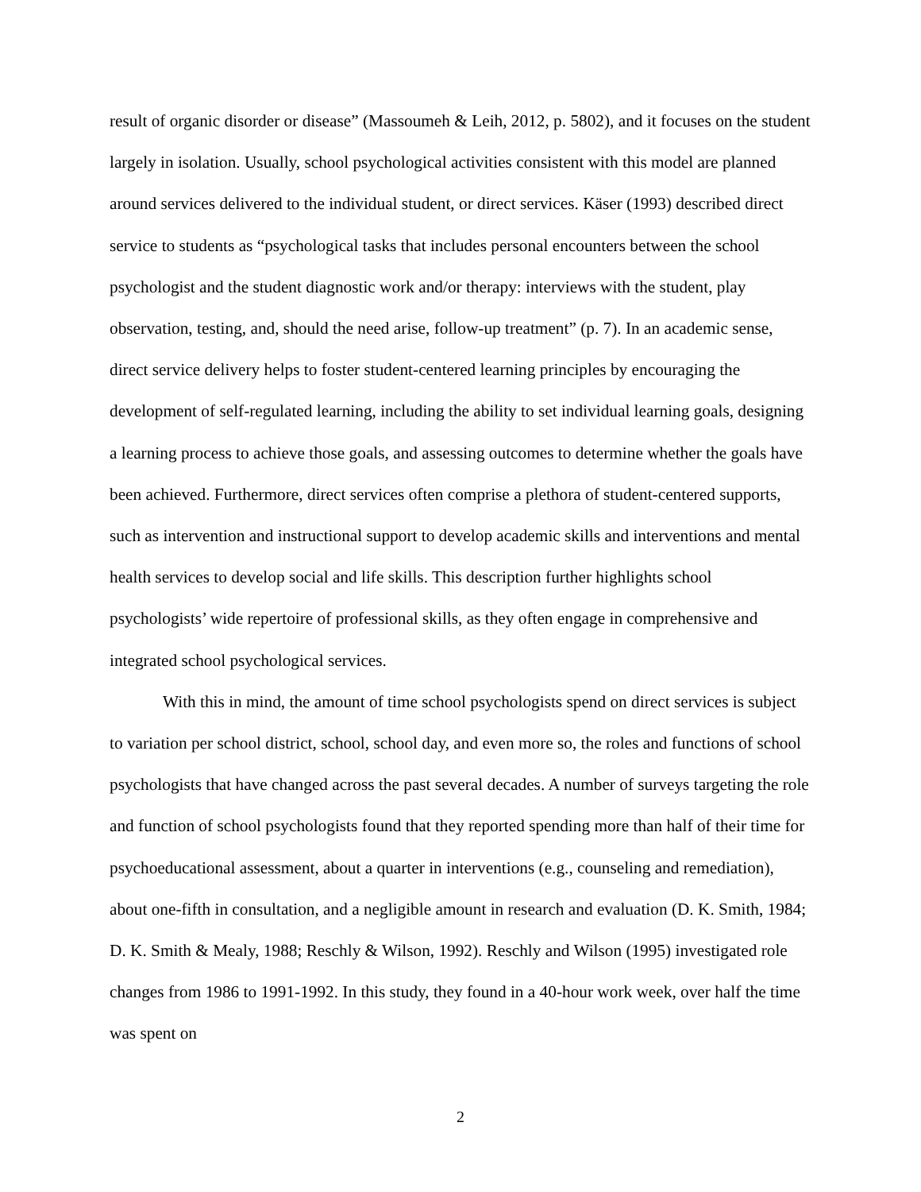result of organic disorder or disease” (Massoumeh & Leih, 2012, p. 5802), and it focuses on the student largely in isolation. Usually, school psychological activities consistent with this model are planned around services delivered to the individual student, or direct services. Käser (1993) described direct service to students as “psychological tasks that includes personal encounters between the school psychologist and the student diagnostic work and/or therapy: interviews with the student, play observation, testing, and, should the need arise, follow-up treatment” (p. 7). In an academic sense, direct service delivery helps to foster student-centered learning principles by encouraging the development of self-regulated learning, including the ability to set individual learning goals, designing a learning process to achieve those goals, and assessing outcomes to determine whether the goals have been achieved. Furthermore, direct services often comprise a plethora of student-centered supports, such as intervention and instructional support to develop academic skills and interventions and mental health services to develop social and life skills. This description further highlights school psychologists’ wide repertoire of professional skills, as they often engage in comprehensive and integrated school psychological services.
With this in mind, the amount of time school psychologists spend on direct services is subject to variation per school district, school, school day, and even more so, the roles and functions of school psychologists that have changed across the past several decades. A number of surveys targeting the role and function of school psychologists found that they reported spending more than half of their time for psychoeducational assessment, about a quarter in interventions (e.g., counseling and remediation), about one-fifth in consultation, and a negligible amount in research and evaluation (D. K. Smith, 1984; D. K. Smith & Mealy, 1988; Reschly & Wilson, 1992). Reschly and Wilson (1995) investigated role changes from 1986 to 1991-1992. In this study, they found in a 40-hour work week, over half the time was spent on
2